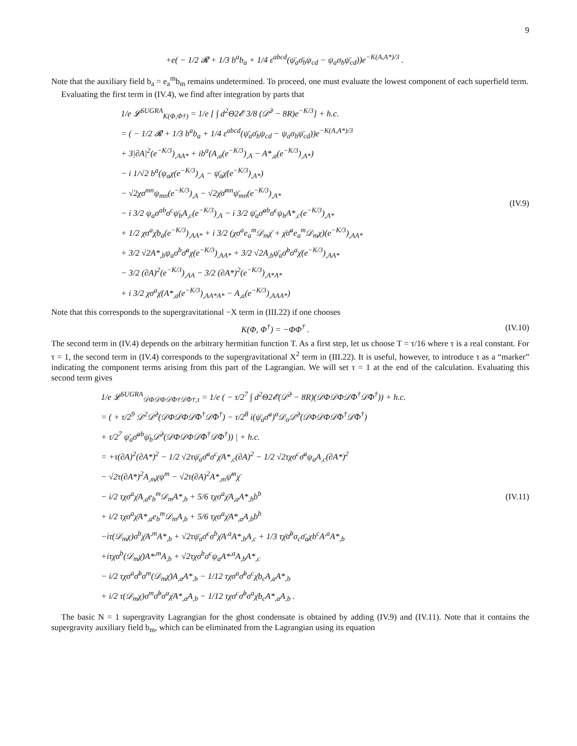9
+e( − 1/2 𝓡 + 1/3 b<sup>a</sup>b<sub>a</sub> + 1/4 ε<sup>abcd</sup>(ψ̄<sub>a</sub>σ̄<sub>b</sub>ψ<sub>cd</sub> − ψ<sub>a</sub>σ<sub>b</sub>ψ̄<sub>cd</sub>))e<sup>−K(A,A*)/3</sup> .
Note that the auxiliary field b<sub>a</sub> = e<sub>a</sub><sup>m</sup>b<sub>m</sub> remains undetermined. To proceed, one must evaluate the lowest component of each superfield term.
Evaluating the first term in (IV.4), we find after integration by parts that
1/e 𝓛<sup>SUGRA</sup><sub>K(Φ,Φ†)</sub> = 1/e [ ∫ d<sup>2</sup>Θ2𝓔 3/8 (𝒟̄<sup>2</sup> − 8R)e<sup>−K/3</sup>] + h.c.
= ( − 1/2 𝓡 + 1/3 b<sup>a</sup>b<sub>a</sub> + 1/4 ε<sup>abcd</sup>(ψ̄<sub>a</sub>σ̄<sub>b</sub>ψ<sub>cd</sub> − ψ<sub>a</sub>σ<sub>b</sub>ψ̄<sub>cd</sub>))e<sup>−K(A,A*)/3</sup>
+ 3|∂A|<sup>2</sup>(e<sup>−K/3</sup>)<sub>,AA*</sub> + ib<sup>a</sup>(A<sub>,a</sub>(e<sup>−K/3</sup>)<sub>,A</sub> − A*<sub>,a</sub>(e<sup>−K/3</sup>)<sub>,A*</sub>)
− i 1/√2 b<sup>a</sup>(ψ<sub>a</sub>χ(e<sup>−K/3</sup>)<sub>,A</sub> − ψ̄<sub>a</sub>χ̄(e<sup>−K/3</sup>)<sub>,A*</sub>)
− √2χσ<sup>mn</sup>ψ<sub>mn</sub>(e<sup>−K/3</sup>)<sub>,A</sub> − √2χ̄σ̄<sup>mn</sup>ψ̄<sub>mn</sub>(e<sup>−K/3</sup>)<sub>,A*</sub>
− i 3/2 ψ<sub>a</sub>σ<sup>ab</sup>σ<sup>c</sup>ψ̄<sub>b</sub>A<sub>,c</sub>(e<sup>−K/3</sup>)<sub>,A</sub> − i 3/2 ψ̄<sub>a</sub>σ̄<sup>ab</sup>σ̄<sup>c</sup>ψ<sub>b</sub>A*<sub>,c</sub>(e<sup>−K/3</sup>)<sub>,A*</sub>
+ 1/2 χσ<sup>a</sup>χ̄b<sub>a</sub>(e<sup>−K/3</sup>)<sub>,AA*</sub> + i 3/2 (χσ<sup>a</sup>e<sub>a</sub><sup>m</sup>𝒟<sub>m</sub>χ̄ + χ̄σ̄<sup>a</sup>e<sub>a</sub><sup>m</sup>𝒟<sub>m</sub>χ)(e<sup>−K/3</sup>)<sub>,AA*</sub>
+ 3/2 √2A*<sub>,b</sub>ψ<sub>a</sub>σ<sup>b</sup>σ̄<sup>a</sup>χ(e<sup>−K/3</sup>)<sub>,AA*</sub> + 3/2 √2A<sub>,b</sub>ψ̄<sub>a</sub>σ̄<sup>b</sup>σ<sup>a</sup>χ̄(e<sup>−K/3</sup>)<sub>,AA*</sub>
− 3/2 (∂A)<sup>2</sup>(e<sup>−K/3</sup>)<sub>,AA</sub> − 3/2 (∂A*)<sup>2</sup>(e<sup>−K/3</sup>)<sub>,A*A*</sub>
+ i 3/2 χσ<sup>a</sup>χ̄(A*<sub>,a</sub>(e<sup>−K/3</sup>)<sub>,AA*A*</sub> − A<sub>,a</sub>(e<sup>−K/3</sup>)<sub>,AAA*</sub>)
(IV.9)
Note that this corresponds to the supergravitational −X term in (III.22) if one chooses
K(Φ, Φ<sup>†</sup>) = −ΦΦ<sup>†</sup> .
(IV.10)
The second term in (IV.4) depends on the arbitrary hermitian function T. As a first step, let us choose T = τ/16 where τ is a real constant. For τ = 1, the second term in (IV.4) corresponds to the supergravitational X<sup>2</sup> term in (III.22). It is useful, however, to introduce τ as a “marker” indicating the component terms arising from this part of the Lagrangian. We will set τ = 1 at the end of the calculation. Evaluating this second term gives
1/e 𝓛<sup>SUGRA</sup><sub>𝒟Φ𝒟Φ𝒟̄Φ†𝒟̄Φ†,τ</sub> = 1/e ( − τ/2<sup>7</sup> ∫ d<sup>2</sup>Θ2𝓔(𝒟̄<sup>2</sup> − 8R)(𝒟Φ𝒟Φ𝒟̄Φ<sup>†</sup>𝒟̄Φ<sup>†</sup>)) + h.c.
= ( + τ/2<sup>9</sup> 𝒟<sup>2</sup>𝒟̄<sup>2</sup>(𝒟Φ𝒟Φ𝒟̄Φ<sup>†</sup>𝒟̄Φ<sup>†</sup>) − τ/2<sup>8</sup> i(ψ̄<sub>a</sub>σ̄<sup>a</sup>)<sup>α</sup>𝒟<sub>α</sub>𝒟̄<sup>2</sup>(𝒟Φ𝒟Φ𝒟̄Φ<sup>†</sup>𝒟̄Φ<sup>†</sup>)
+ τ/2<sup>7</sup> ψ̄<sub>a</sub>σ̄<sup>ab</sup>ψ̄<sub>b</sub>𝒟̄<sup>2</sup>(𝒟Φ𝒟Φ𝒟̄Φ<sup>†</sup>𝒟̄Φ<sup>†</sup>)) | + h.c.
= +τ(∂A)<sup>2</sup>(∂A*)<sup>2</sup> − 1/2 √2τψ̄<sub>a</sub>σ̄<sup>a</sup>σ<sup>c</sup>χ̄A*<sub>,c</sub>(∂A)<sup>2</sup> − 1/2 √2τχσ<sup>c</sup>σ̄<sup>a</sup>ψ<sub>a</sub>A<sub>,c</sub>(∂A*)<sup>2</sup>
− √2τ(∂A*)<sup>2</sup>A<sub>,m</sub>χψ<sup>m</sup> − √2τ(∂A)<sup>2</sup>A*<sub>,m</sub>ψ̄<sup>m</sup>χ̄
− i/2 τχσ<sup>a</sup>χ̄A<sub>,a</sub>e<sub>b</sub><sup>m</sup>𝒟<sub>m</sub>A*<sub>,b</sub> + 5/6 τχσ<sup>a</sup>χ̄A<sub>,a</sub>A*<sub>,b</sub>b<sup>b</sup>
+ i/2 τχσ<sup>a</sup>χ̄A*<sub>,a</sub>e<sub>b</sub><sup>m</sup>𝒟<sub>m</sub>A<sub>,b</sub> + 5/6 τχσ<sup>a</sup>χ̄A*<sub>,a</sub>A<sub>,b</sub>b<sup>b</sup>
−iτ(𝒟<sub>m</sub>χ)σ<sup>b</sup>χ̄A<sup>,m</sup>A*<sub>,b</sub> + √2τψ̄<sub>a</sub>σ̄<sup>c</sup>σ<sup>b</sup>χ̄A<sup>,a</sup>A*<sub>,b</sub>A<sub>,c</sub> + 1/3 τχ̄σ̄<sup>b</sup>σ<sub>c</sub>σ̄<sub>a</sub>χb<sup>c</sup>A<sup>,a</sup>A*<sub>,b</sub>
+iτχσ<sup>b</sup>(𝒟<sub>m</sub>χ̄)A*<sup>,m</sup>A<sub>,b</sub> + √2τχσ<sup>b</sup>σ̄<sup>c</sup>ψ<sub>a</sub>A*<sup>,a</sup>A<sub>,b</sub>A*<sub>,c</sub>
− i/2 τχσ<sup>a</sup>σ̄<sup>b</sup>σ<sup>m</sup>(𝒟<sub>m</sub>χ̄)A<sub>,a</sub>A*<sub>,b</sub> − 1/12 τχσ<sup>a</sup>σ̄<sup>b</sup>σ<sup>c</sup>χ̄b<sub>c</sub>A<sub>,a</sub>A*<sub>,b</sub>
+ i/2 τ(𝒟<sub>m</sub>χ)σ<sup>m</sup>σ̄<sup>b</sup>σ<sup>a</sup>χ̄A*<sub>,a</sub>A<sub>,b</sub> − 1/12 τχσ<sup>c</sup>σ̄<sup>b</sup>σ<sup>a</sup>χ̄b<sub>c</sub>A*<sub>,a</sub>A<sub>,b</sub> .
(IV.11)
The basic N = 1 supergravity Lagrangian for the ghost condensate is obtained by adding (IV.9) and (IV.11). Note that it contains the supergravity auxiliary field b<sub>m</sub>, which can be eliminated from the Lagrangian using its equation